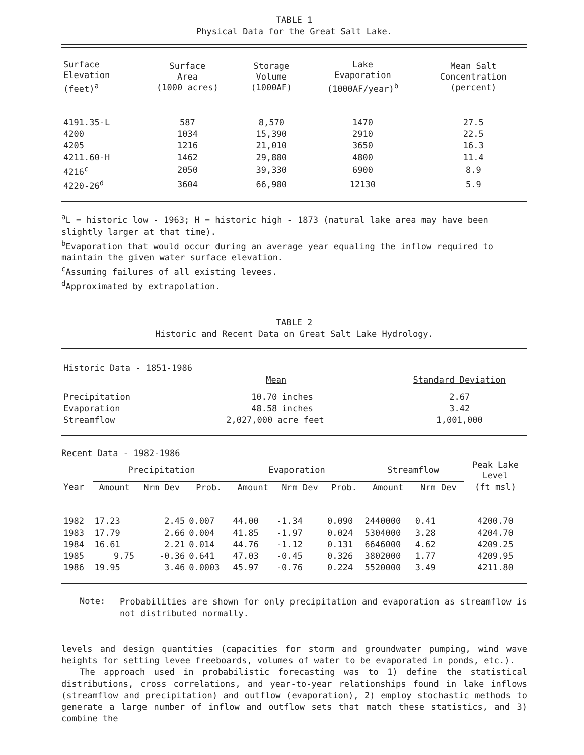TABLE 1
Physical Data for the Great Salt Lake.
| Surface Elevation (feet)<sup>a</sup> | Surface Area (1000 acres) | Storage Volume (1000AF) | Lake Evaporation (1000AF/year)<sup>b</sup> | Mean Salt Concentration (percent) |
| --- | --- | --- | --- | --- |
| 4191.35-L | 587 | 8,570 | 1470 | 27.5 |
| 4200 | 1034 | 15,390 | 2910 | 22.5 |
| 4205 | 1216 | 21,010 | 3650 | 16.3 |
| 4211.60-H | 1462 | 29,880 | 4800 | 11.4 |
| 4216<sup>c</sup> | 2050 | 39,330 | 6900 | 8.9 |
| 4220-26<sup>d</sup> | 3604 | 66,980 | 12130 | 5.9 |
<sup>a</sup> L = historic low - 1963; H = historic high - 1873 (natural lake area may have been slightly larger at that time).
<sup>b</sup> Evaporation that would occur during an average year equaling the inflow required to maintain the given water surface elevation.
<sup>c</sup> Assuming failures of all existing levees.
<sup>d</sup> Approximated by extrapolation.
TABLE 2
Historic and Recent Data on Great Salt Lake Hydrology.
| Historic Data - 1851-1986 | | |
| | Mean | Standard Deviation |
| Precipitation | 10.70 inches | 2.67 |
| Evaporation | 48.58 inches | 3.42 |
| Streamflow | 2,027,000 acre feet | 1,001,000 |
Recent Data - 1982-1986
| | Precipitation | | | Evaporation | | | Streamflow | | Peak Lake Level |
| --- | --- | --- | --- | --- | --- | --- | --- | --- | --- |
| Year | Amount | Nrm Dev | Prob. | Amount | Nrm Dev | Prob. | Amount | Nrm Dev | (ft msl) |
| 1982 | 17.23 | 2.45 | 0.007 | 44.00 | -1.34 | 0.090 | 2440000 | 0.41 | 4200.70 |
| 1983 | 17.79 | 2.66 | 0.004 | 41.85 | -1.97 | 0.024 | 5304000 | 3.28 | 4204.70 |
| 1984 | 16.61 | 2.21 | 0.014 | 44.76 | -1.12 | 0.131 | 6646000 | 4.62 | 4209.25 |
| 1985 | 9.75 | -0.36 | 0.641 | 47.03 | -0.45 | 0.326 | 3802000 | 1.77 | 4209.95 |
| 1986 | 19.95 | 3.46 | 0.0003 | 45.97 | -0.76 | 0.224 | 5520000 | 3.49 | 4211.80 |
Note:
Probabilities are shown for only precipitation and evaporation as streamflow is not distributed normally.
levels and design quantities (capacities for storm and groundwater pumping, wind wave heights for setting levee freeboards, volumes of water to be evaporated in ponds, etc.).
The approach used in probabilistic forecasting was to 1) define the statistical distributions, cross correlations, and year-to-year relationships found in lake inflows (streamflow and precipitation) and outflow (evaporation), 2) employ stochastic methods to generate a large number of inflow and outflow sets that match these statistics, and 3) combine the